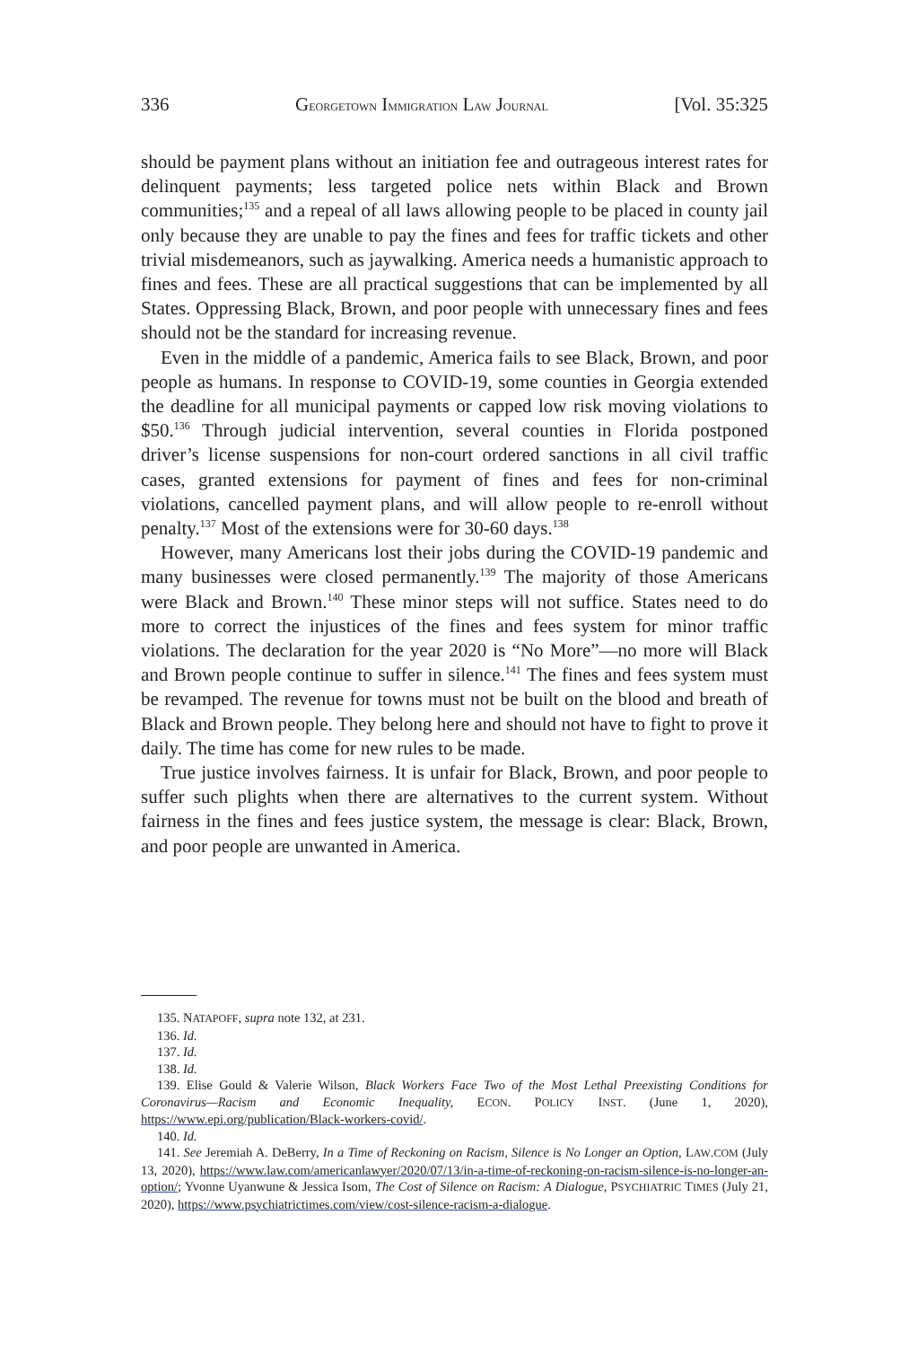336 GEORGETOWN IMMIGRATION LAW JOURNAL [Vol. 35:325
should be payment plans without an initiation fee and outrageous interest rates for delinquent payments; less targeted police nets within Black and Brown communities;<sup>135</sup> and a repeal of all laws allowing people to be placed in county jail only because they are unable to pay the fines and fees for traffic tickets and other trivial misdemeanors, such as jaywalking. America needs a humanistic approach to fines and fees. These are all practical suggestions that can be implemented by all States. Oppressing Black, Brown, and poor people with unnecessary fines and fees should not be the standard for increasing revenue.
Even in the middle of a pandemic, America fails to see Black, Brown, and poor people as humans. In response to COVID-19, some counties in Georgia extended the deadline for all municipal payments or capped low risk moving violations to $50.<sup>136</sup> Through judicial intervention, several counties in Florida postponed driver’s license suspensions for non-court ordered sanctions in all civil traffic cases, granted extensions for payment of fines and fees for non-criminal violations, cancelled payment plans, and will allow people to re-enroll without penalty.<sup>137</sup> Most of the extensions were for 30-60 days.<sup>138</sup>
However, many Americans lost their jobs during the COVID-19 pandemic and many businesses were closed permanently.<sup>139</sup> The majority of those Americans were Black and Brown.<sup>140</sup> These minor steps will not suffice. States need to do more to correct the injustices of the fines and fees system for minor traffic violations. The declaration for the year 2020 is “No More”—no more will Black and Brown people continue to suffer in silence.<sup>141</sup> The fines and fees system must be revamped. The revenue for towns must not be built on the blood and breath of Black and Brown people. They belong here and should not have to fight to prove it daily. The time has come for new rules to be made.
True justice involves fairness. It is unfair for Black, Brown, and poor people to suffer such plights when there are alternatives to the current system. Without fairness in the fines and fees justice system, the message is clear: Black, Brown, and poor people are unwanted in America.
135. NATAPOFF, supra note 132, at 231.
136. Id.
137. Id.
138. Id.
139. Elise Gould & Valerie Wilson, Black Workers Face Two of the Most Lethal Preexisting Conditions for Coronavirus—Racism and Economic Inequality, ECON. POLICY INST. (June 1, 2020), https://www.epi.org/publication/Black-workers-covid/.
140. Id.
141. See Jeremiah A. DeBerry, In a Time of Reckoning on Racism, Silence is No Longer an Option, LAW.COM (July 13, 2020), https://www.law.com/americanlawyer/2020/07/13/in-a-time-of-reckoning-on-racism-silence-is-no-longer-an-option/; Yvonne Uyanwune & Jessica Isom, The Cost of Silence on Racism: A Dialogue, PSYCHIATRIC TIMES (July 21, 2020), https://www.psychiatrictimes.com/view/cost-silence-racism-a-dialogue.